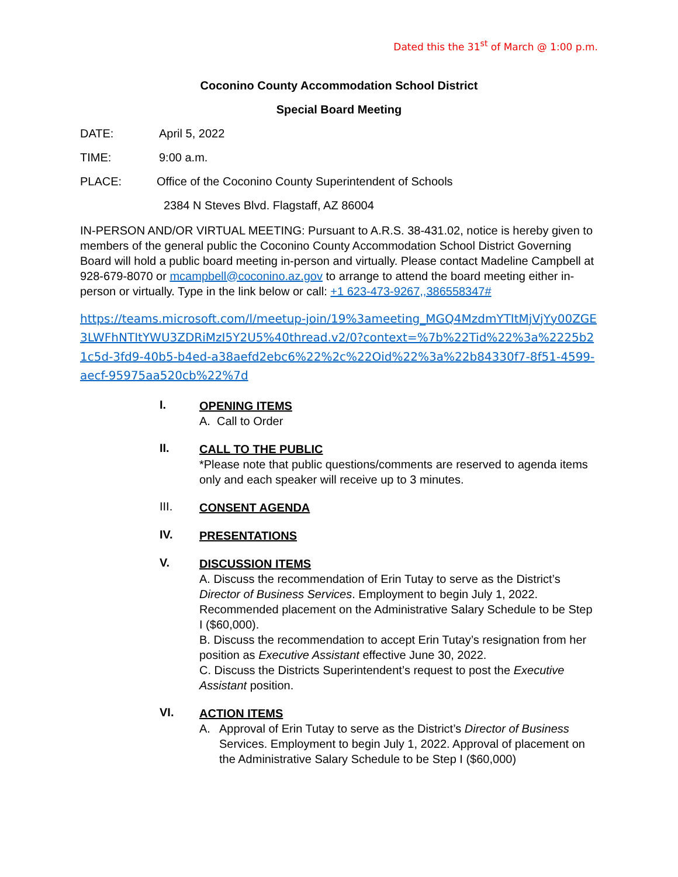Dated this the 31<sup>st</sup> of March @ 1:00 p.m.
Coconino County Accommodation School District
Special Board Meeting
DATE: April 5, 2022
TIME: 9:00 a.m.
PLACE: Office of the Coconino County Superintendent of Schools
2384 N Steves Blvd. Flagstaff, AZ 86004
IN-PERSON AND/OR VIRTUAL MEETING: Pursuant to A.R.S. 38-431.02, notice is hereby given to members of the general public the Coconino County Accommodation School District Governing Board will hold a public board meeting in-person and virtually. Please contact Madeline Campbell at 928-679-8070 or mcampbell@coconino.az.gov to arrange to attend the board meeting either in-person or virtually. Type in the link below or call: +1 623-473-9267,,386558347#
https://teams.microsoft.com/l/meetup-join/19%3ameeting_MGQ4MzdmYTItMjVjYy00ZGE3LWFhNTItYWU3ZDRiMzI5Y2U5%40thread.v2/0?context=%7b%22Tid%22%3a%2225b21c5d-3fd9-40b5-b4ed-a38aefd2ebc6%22%2c%22Oid%22%3a%22b84330f7-8f51-4599-aecf-95975aa520cb%22%7d
I.
OPENING ITEMS
A. Call to Order
II.
CALL TO THE PUBLIC
*Please note that public questions/comments are reserved to agenda items only and each speaker will receive up to 3 minutes.
III.
CONSENT AGENDA
IV.
PRESENTATIONS
V.
DISCUSSION ITEMS
A. Discuss the recommendation of Erin Tutay to serve as the District’s Director of Business Services. Employment to begin July 1, 2022. Recommended placement on the Administrative Salary Schedule to be Step I ($60,000).
B. Discuss the recommendation to accept Erin Tutay’s resignation from her position as Executive Assistant effective June 30, 2022.
C. Discuss the Districts Superintendent’s request to post the Executive Assistant position.
VI.
ACTION ITEMS
A. Approval of Erin Tutay to serve as the District’s Director of Business Services. Employment to begin July 1, 2022. Approval of placement on the Administrative Salary Schedule to be Step I ($60,000)